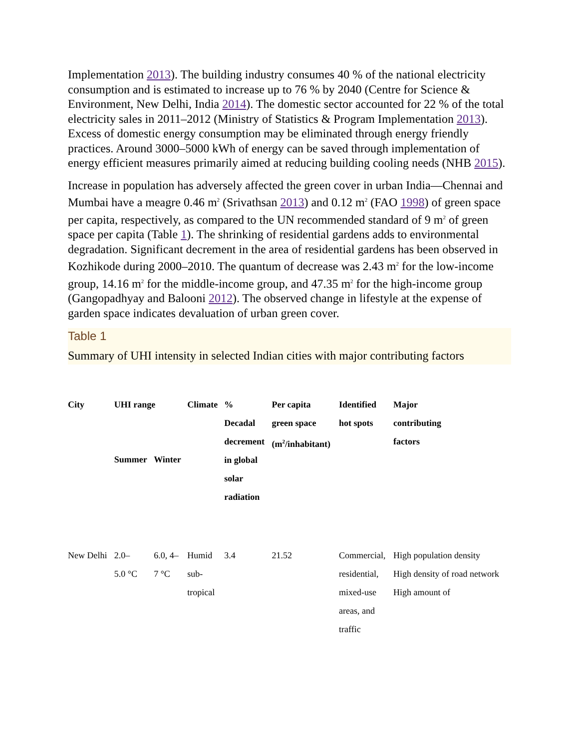Implementation 2013). The building industry consumes 40 % of the national electricity consumption and is estimated to increase up to 76 % by 2040 (Centre for Science & Environment, New Delhi, India 2014). The domestic sector accounted for 22 % of the total electricity sales in 2011–2012 (Ministry of Statistics & Program Implementation 2013). Excess of domestic energy consumption may be eliminated through energy friendly practices. Around 3000–5000 kWh of energy can be saved through implementation of energy efficient measures primarily aimed at reducing building cooling needs (NHB 2015).
Increase in population has adversely affected the green cover in urban India—Chennai and Mumbai have a meagre 0.46 m<sup>2</sup> (Srivathsan 2013) and 0.12 m<sup>2</sup> (FAO 1998) of green space per capita, respectively, as compared to the UN recommended standard of 9 m<sup>2</sup> of green space per capita (Table 1). The shrinking of residential gardens adds to environmental degradation. Significant decrement in the area of residential gardens has been observed in Kozhikode during 2000–2010. The quantum of decrease was 2.43 m<sup>2</sup> for the low-income group, 14.16 m<sup>2</sup> for the middle-income group, and 47.35 m<sup>2</sup> for the high-income group (Gangopadhyay and Balooni 2012). The observed change in lifestyle at the expense of garden space indicates devaluation of urban green cover.
Table 1
Summary of UHI intensity in selected Indian cities with major contributing factors
| City | UHI range | | Climate | % Decadal decrement in global solar radiation | Per capita green space (m<sup>2</sup>/inhabitant) | Identified hot spots | Major contributing factors |
| --- | --- | --- | --- | --- | --- | --- | --- |
| | Summer | Winter | | | | | |
| New Delhi | 2.0– 5.0 °C | 6.0, 4– 7 °C | Humid sub- tropical | 3.4 | 21.52 | Commercial, residential, mixed-use areas, and traffic | High population density High density of road network High amount of |